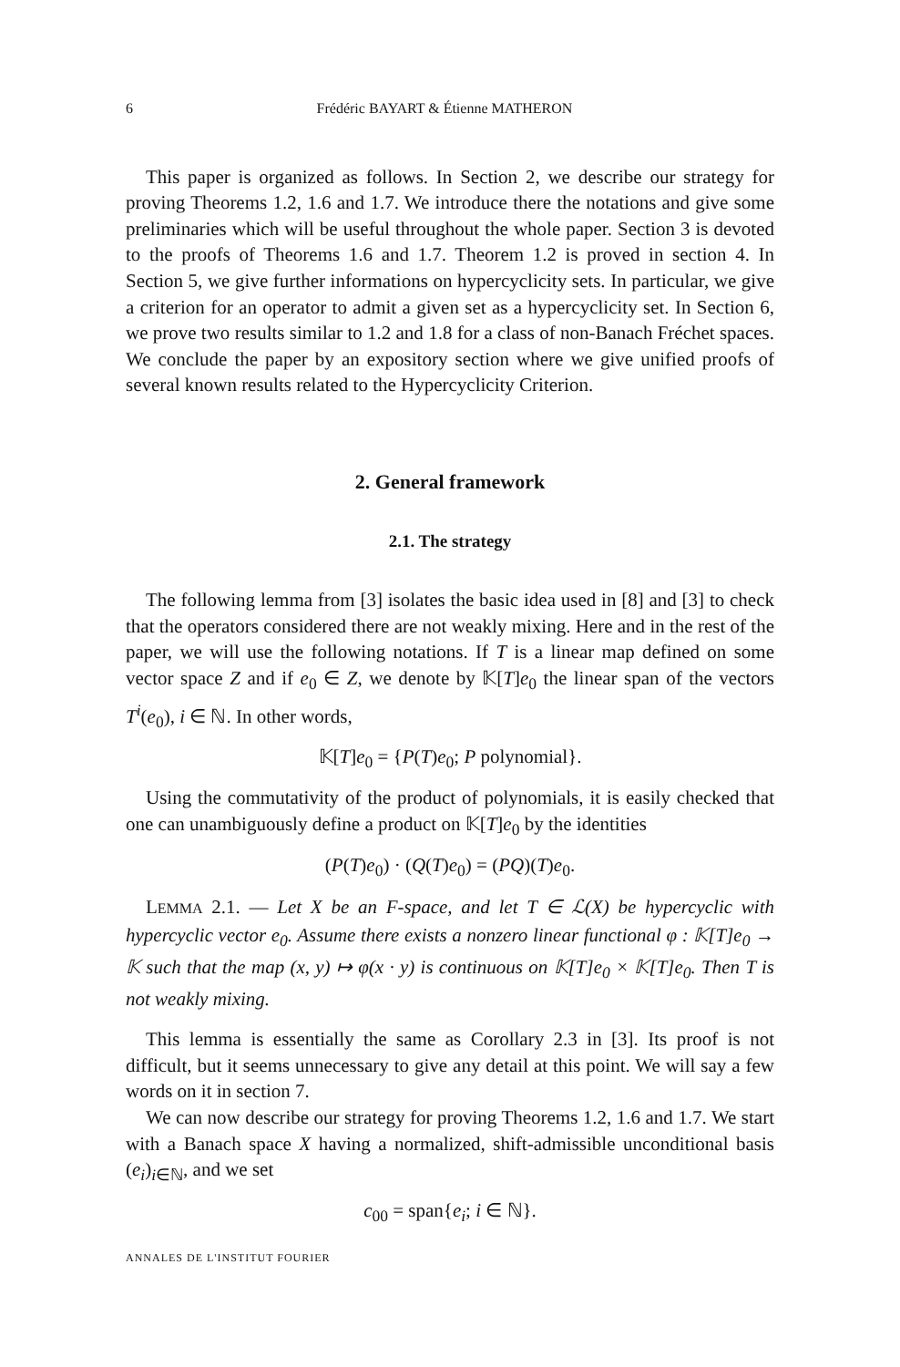6 Frédéric BAYART & Étienne MATHERON
This paper is organized as follows. In Section 2, we describe our strategy for proving Theorems 1.2, 1.6 and 1.7. We introduce there the notations and give some preliminaries which will be useful throughout the whole paper. Section 3 is devoted to the proofs of Theorems 1.6 and 1.7. Theorem 1.2 is proved in section 4. In Section 5, we give further informations on hypercyclicity sets. In particular, we give a criterion for an operator to admit a given set as a hypercyclicity set. In Section 6, we prove two results similar to 1.2 and 1.8 for a class of non-Banach Fréchet spaces. We conclude the paper by an expository section where we give unified proofs of several known results related to the Hypercyclicity Criterion.
2. General framework
2.1. The strategy
The following lemma from [3] isolates the basic idea used in [8] and [3] to check that the operators considered there are not weakly mixing. Here and in the rest of the paper, we will use the following notations. If T is a linear map defined on some vector space Z and if e<sub>0</sub> ∈ Z, we denote by 𝕂[T]e<sub>0</sub> the linear span of the vectors T<sup>i</sup>(e<sub>0</sub>), i ∈ ℕ. In other words,
𝕂[T]e<sub>0</sub> = {P(T)e<sub>0</sub>; P polynomial}.
Using the commutativity of the product of polynomials, it is easily checked that one can unambiguously define a product on 𝕂[T]e<sub>0</sub> by the identities
(P(T)e<sub>0</sub>) · (Q(T)e<sub>0</sub>) = (PQ)(T)e<sub>0</sub>.
LEMMA 2.1. — Let X be an F-space, and let T ∈ ℒ(X) be hypercyclic with hypercyclic vector e<sub>0</sub>. Assume there exists a nonzero linear functional φ : 𝕂[T]e<sub>0</sub> → 𝕂 such that the map (x, y) ↦ φ(x · y) is continuous on 𝕂[T]e<sub>0</sub> × 𝕂[T]e<sub>0</sub>. Then T is not weakly mixing.
This lemma is essentially the same as Corollary 2.3 in [3]. Its proof is not difficult, but it seems unnecessary to give any detail at this point. We will say a few words on it in section 7.
We can now describe our strategy for proving Theorems 1.2, 1.6 and 1.7. We start with a Banach space X having a normalized, shift-admissible unconditional basis (e<sub>i</sub>)<sub>i∈ℕ</sub>, and we set
c<sub>00</sub> = span{e<sub>i</sub>; i ∈ ℕ}.
ANNALES DE L'INSTITUT FOURIER